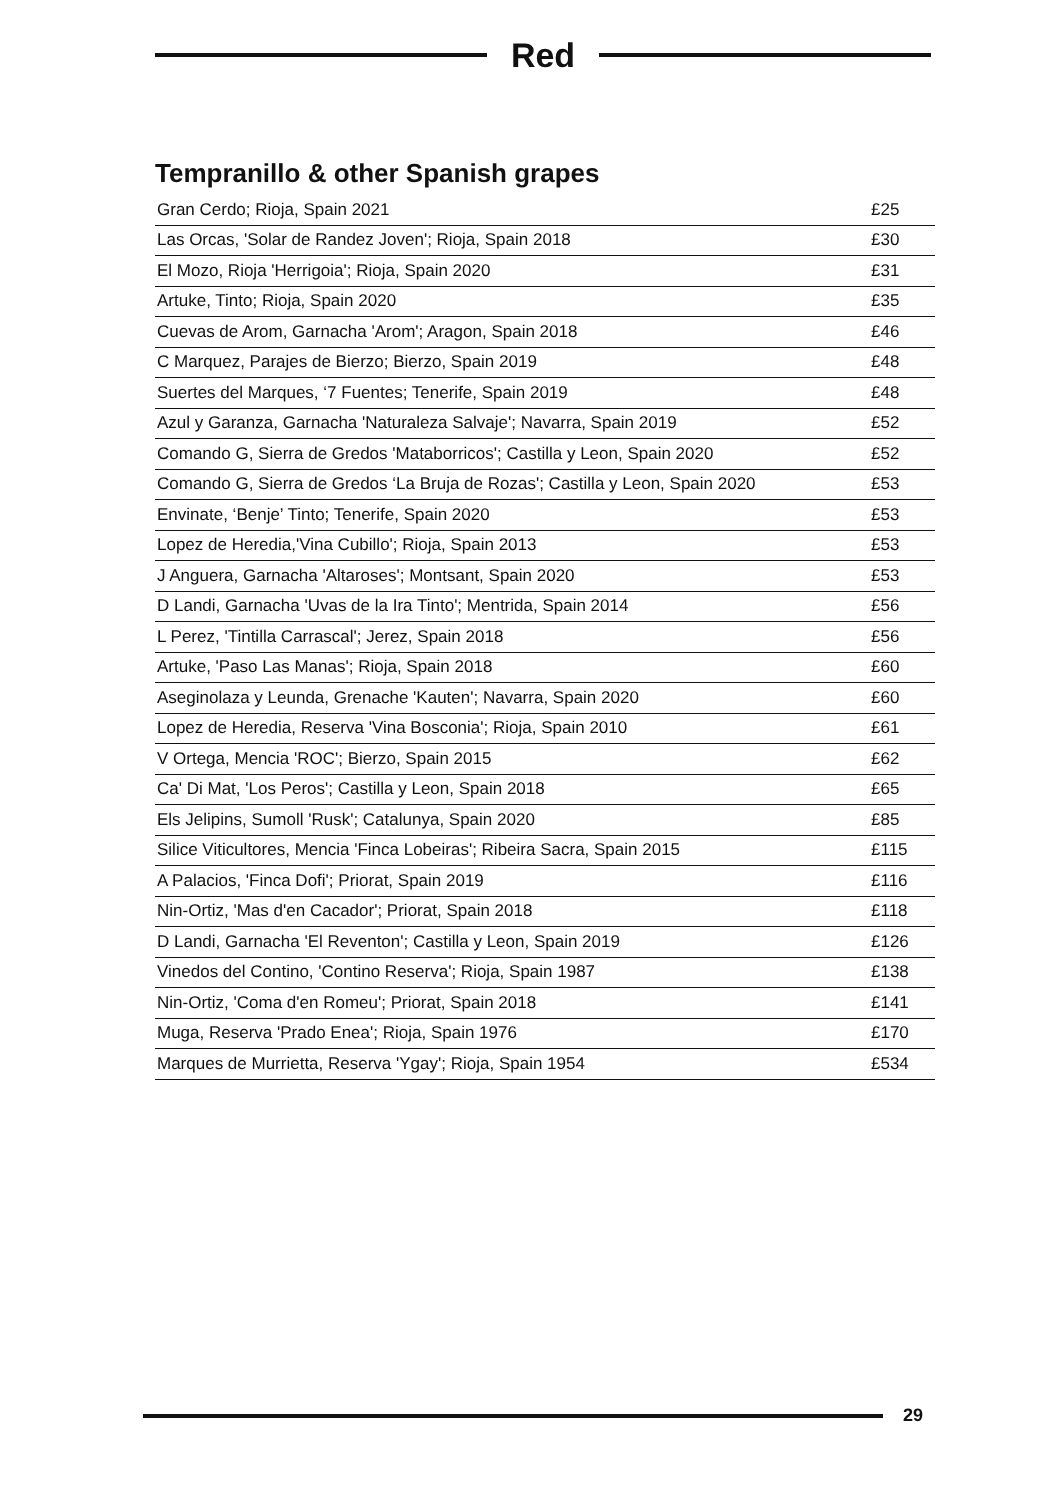Red
Tempranillo & other Spanish grapes
| Gran Cerdo; Rioja, Spain 2021 | £25 |
| Las Orcas, 'Solar de Randez Joven'; Rioja, Spain 2018 | £30 |
| El Mozo, Rioja 'Herrigoia'; Rioja, Spain 2020 | £31 |
| Artuke, Tinto; Rioja, Spain 2020 | £35 |
| Cuevas de Arom, Garnacha 'Arom'; Aragon, Spain 2018 | £46 |
| C Marquez, Parajes de Bierzo; Bierzo, Spain 2019 | £48 |
| Suertes del Marques, ‘7 Fuentes; Tenerife, Spain 2019 | £48 |
| Azul y Garanza, Garnacha 'Naturaleza Salvaje'; Navarra, Spain 2019 | £52 |
| Comando G, Sierra de Gredos 'Mataborricos'; Castilla y Leon, Spain 2020 | £52 |
| Comando G, Sierra de Gredos ‘La Bruja de Rozas'; Castilla y Leon, Spain 2020 | £53 |
| Envinate, ‘Benje’ Tinto; Tenerife, Spain 2020 | £53 |
| Lopez de Heredia,'Vina Cubillo'; Rioja, Spain 2013 | £53 |
| J Anguera, Garnacha 'Altaroses'; Montsant, Spain 2020 | £53 |
| D Landi, Garnacha 'Uvas de la Ira Tinto'; Mentrida, Spain 2014 | £56 |
| L Perez, 'Tintilla Carrascal'; Jerez, Spain 2018 | £56 |
| Artuke, 'Paso Las Manas'; Rioja, Spain 2018 | £60 |
| Aseginolaza y Leunda, Grenache 'Kauten'; Navarra, Spain 2020 | £60 |
| Lopez de Heredia, Reserva 'Vina Bosconia'; Rioja, Spain 2010 | £61 |
| V Ortega, Mencia 'ROC'; Bierzo, Spain 2015 | £62 |
| Ca' Di Mat, 'Los Peros'; Castilla y Leon, Spain 2018 | £65 |
| Els Jelipins, Sumoll 'Rusk'; Catalunya, Spain 2020 | £85 |
| Silice Viticultores, Mencia 'Finca Lobeiras'; Ribeira Sacra, Spain 2015 | £115 |
| A Palacios, 'Finca Dofi'; Priorat, Spain 2019 | £116 |
| Nin-Ortiz, 'Mas d'en Cacador'; Priorat, Spain 2018 | £118 |
| D Landi, Garnacha 'El Reventon'; Castilla y Leon, Spain 2019 | £126 |
| Vinedos del Contino, 'Contino Reserva'; Rioja, Spain 1987 | £138 |
| Nin-Ortiz, 'Coma d'en Romeu'; Priorat, Spain 2018 | £141 |
| Muga, Reserva 'Prado Enea'; Rioja, Spain 1976 | £170 |
| Marques de Murrietta, Reserva 'Ygay'; Rioja, Spain 1954 | £534 |
29